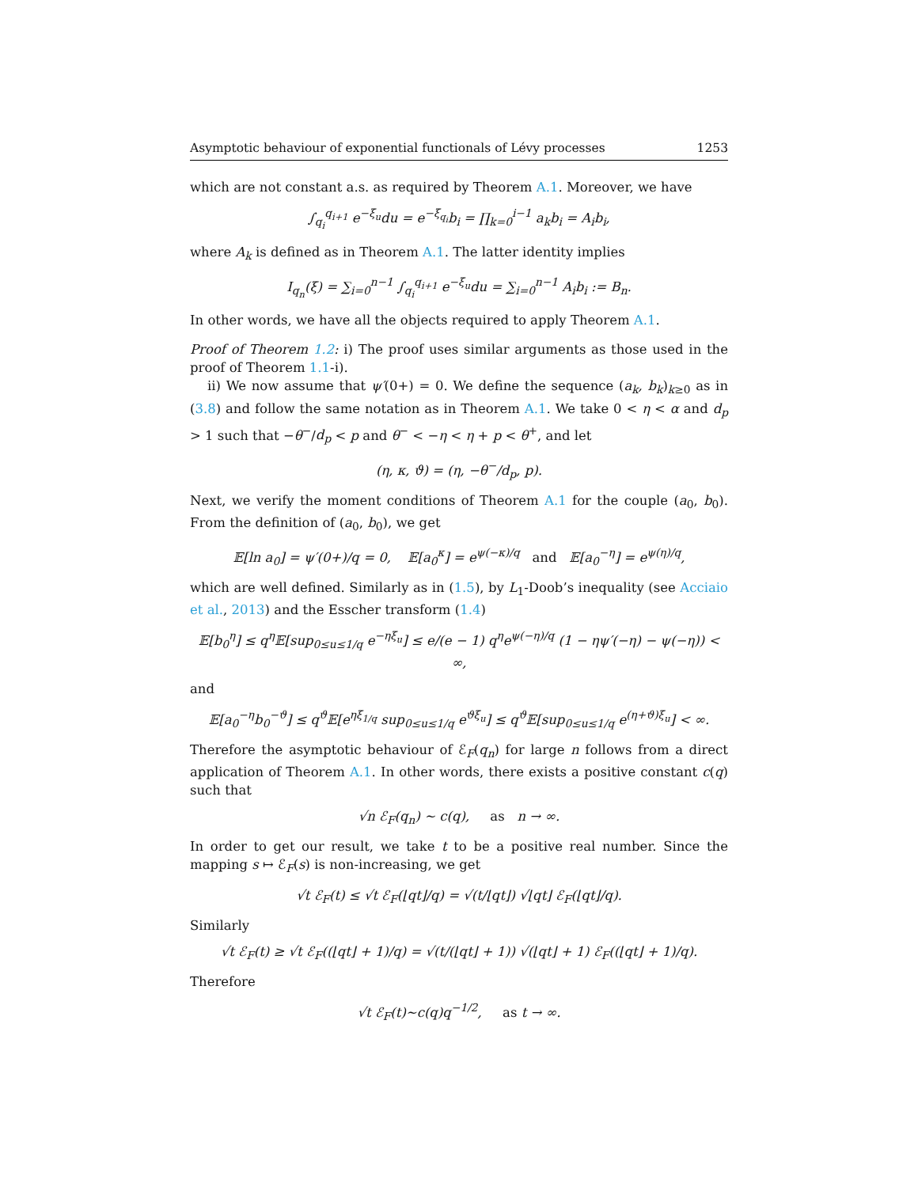Asymptotic behaviour of exponential functionals of Lévy processes 1253
which are not constant a.s. as required by Theorem A.1. Moreover, we have
∫<sub>q<sub>i</sub></sub><sup>q<sub>i+1</sub></sup> e<sup>−ξ<sub>u</sub></sup>du = e<sup>−ξ<sub>q<sub>i</sub></sub></sup>b<sub>i</sub> = ∏<sub>k=0</sub><sup>i−1</sup> a<sub>k</sub>b<sub>i</sub> = A<sub>i</sub>b<sub>i</sub>,
where A<sub>k</sub> is defined as in Theorem A.1. The latter identity implies
I<sub>q<sub>n</sub></sub>(ξ) = ∑<sub>i=0</sub><sup>n−1</sup> ∫<sub>q<sub>i</sub></sub><sup>q<sub>i+1</sub></sup> e<sup>−ξ<sub>u</sub></sup>du = ∑<sub>i=0</sub><sup>n−1</sup> A<sub>i</sub>b<sub>i</sub> := B<sub>n</sub>.
In other words, we have all the objects required to apply Theorem A.1.
Proof of Theorem 1.2: i) The proof uses similar arguments as those used in the proof of Theorem 1.1-i).
ii) We now assume that ψ′(0+) = 0. We define the sequence (a<sub>k</sub>, b<sub>k</sub>)<sub>k≥0</sub> as in (3.8) and follow the same notation as in Theorem A.1. We take 0 < η < α and d<sub>p</sub> > 1 such that −θ<sup>−</sup>/d<sub>p</sub> < p and θ<sup>−</sup> < −η < η + p < θ<sup>+</sup>, and let
(η, κ, ϑ) = (η, −θ<sup>−</sup>/d<sub>p</sub>, p).
Next, we verify the moment conditions of Theorem A.1 for the couple (a<sub>0</sub>, b<sub>0</sub>). From the definition of (a<sub>0</sub>, b<sub>0</sub>), we get
𝔼[ln a<sub>0</sub>] = ψ′(0+)/q = 0, 𝔼[a<sub>0</sub><sup>κ</sup>] = e<sup>ψ(−κ)/q</sup> and 𝔼[a<sub>0</sub><sup>−η</sup>] = e<sup>ψ(η)/q</sup>,
which are well defined. Similarly as in (1.5), by L<sub>1</sub>-Doob’s inequality (see Acciaio et al., 2013) and the Esscher transform (1.4)
𝔼[b<sub>0</sub><sup>η</sup>] ≤ q<sup>η</sup>𝔼[sup<sub>0≤u≤1/q</sub> e<sup>−ηξ<sub>u</sub></sup>] ≤ e/(e − 1) q<sup>η</sup>e<sup>ψ(−η)/q</sup> (1 − ηψ′(−η) − ψ(−η)) < ∞,
and
𝔼[a<sub>0</sub><sup>−η</sup>b<sub>0</sub><sup>−ϑ</sup>] ≤ q<sup>ϑ</sup>𝔼[e<sup>ηξ<sub>1/q</sub></sup> sup<sub>0≤u≤1/q</sub> e<sup>ϑξ<sub>u</sub></sup>] ≤ q<sup>ϑ</sup>𝔼[sup<sub>0≤u≤1/q</sub> e<sup>(η+ϑ)ξ<sub>u</sub></sup>] < ∞.
Therefore the asymptotic behaviour of ℰ<sub>F</sub>(q<sub>n</sub>) for large n follows from a direct application of Theorem A.1. In other words, there exists a positive constant c(q) such that
√n ℰ<sub>F</sub>(q<sub>n</sub>) ∼ c(q), as n → ∞.
In order to get our result, we take t to be a positive real number. Since the mapping s ↦ ℰ<sub>F</sub>(s) is non-increasing, we get
√t ℰ<sub>F</sub>(t) ≤ √t ℰ<sub>F</sub>(⌊qt⌋/q) = √(t/⌊qt⌋) √⌊qt⌋ ℰ<sub>F</sub>(⌊qt⌋/q).
Similarly
√t ℰ<sub>F</sub>(t) ≥ √t ℰ<sub>F</sub>((⌊qt⌋ + 1)/q) = √(t/(⌊qt⌋ + 1)) √(⌊qt⌋ + 1) ℰ<sub>F</sub>((⌊qt⌋ + 1)/q).
Therefore
√t ℰ<sub>F</sub>(t)∼c(q)q<sup>−1/2</sup>, as t → ∞.